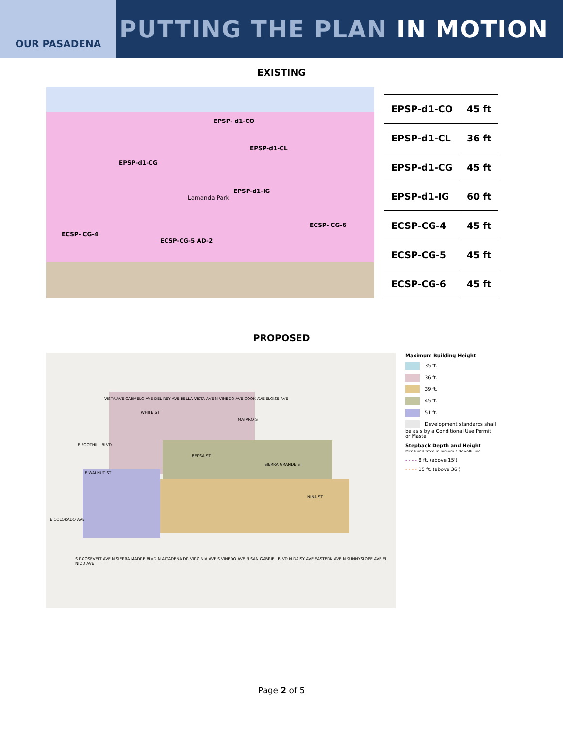OUR PASADENA
PUTTING THE PLAN IN MOTION
EXISTING
EPSP- d1-CO
EPSP-d1-CL
EPSP-d1-CG
EPSP-d1-IG
Lamanda Park
ECSP- CG-4
ECSP-CG-5 AD-2
ECSP- CG-6
| EPSP-d1-CO | 45 ft |
| EPSP-d1-CL | 36 ft |
| EPSP-d1-CG | 45 ft |
| EPSP-d1-IG | 60 ft |
| ECSP-CG-4 | 45 ft |
| ECSP-CG-5 | 45 ft |
| ECSP-CG-6 | 45 ft |
PROPOSED
E FOOTHILL BLVD
E COLORADO AVE
BERSA ST
SIERRA GRANDE ST
WHITE ST
MATARO ST
E WALNUT ST
NINA ST
S ROOSEVELT AVE N SIERRA MADRE BLVD N ALTADENA DR VIRGINIA AVE S VINEDO AVE N SAN GABRIEL BLVD N DAISY AVE EASTERN AVE N SUNNYSLOPE AVE EL NIDO AVE
VISTA AVE CARMELO AVE DEL REY AVE BELLA VISTA AVE N VINEDO AVE COOK AVE ELOISE AVE
Maximum Building Height
35 ft.
36 ft.
39 ft.
45 ft.
51 ft.
Development standards shall be as s by a Conditional Use Permit or Maste
Stepback Depth and Height
Measured from minimum sidewalk line
- - - - 8 ft. (above 15')
- - - - 15 ft. (above 36')
Page 2 of 5